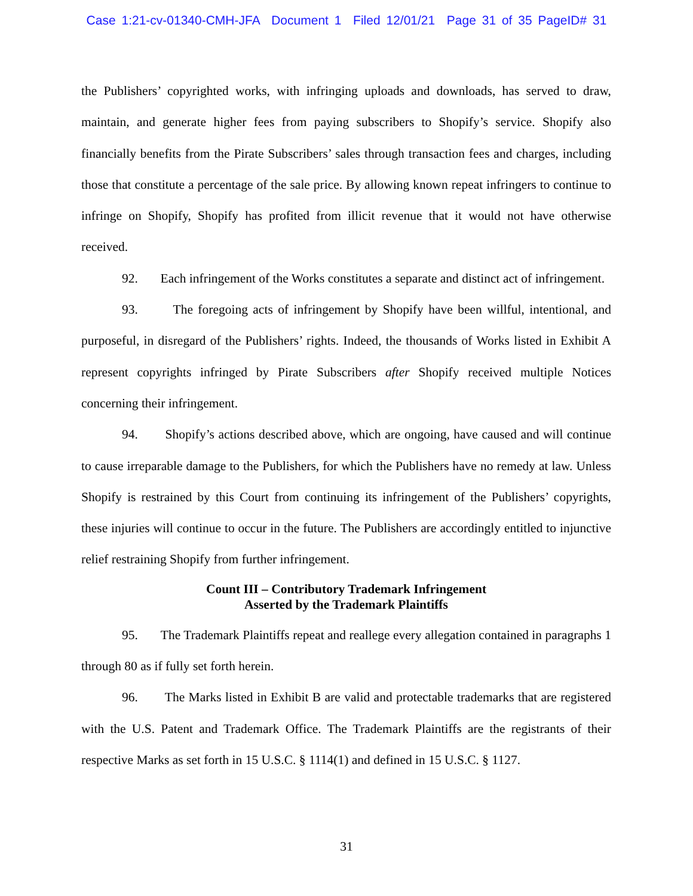Case 1:21-cv-01340-CMH-JFA Document 1 Filed 12/01/21 Page 31 of 35 PageID# 31
the Publishers’ copyrighted works, with infringing uploads and downloads, has served to draw, maintain, and generate higher fees from paying subscribers to Shopify’s service. Shopify also financially benefits from the Pirate Subscribers’ sales through transaction fees and charges, including those that constitute a percentage of the sale price. By allowing known repeat infringers to continue to infringe on Shopify, Shopify has profited from illicit revenue that it would not have otherwise received.
92. Each infringement of the Works constitutes a separate and distinct act of infringement.
93. The foregoing acts of infringement by Shopify have been willful, intentional, and purposeful, in disregard of the Publishers’ rights. Indeed, the thousands of Works listed in Exhibit A represent copyrights infringed by Pirate Subscribers after Shopify received multiple Notices concerning their infringement.
94. Shopify’s actions described above, which are ongoing, have caused and will continue to cause irreparable damage to the Publishers, for which the Publishers have no remedy at law. Unless Shopify is restrained by this Court from continuing its infringement of the Publishers’ copyrights, these injuries will continue to occur in the future. The Publishers are accordingly entitled to injunctive relief restraining Shopify from further infringement.
Count III – Contributory Trademark Infringement
Asserted by the Trademark Plaintiffs
95. The Trademark Plaintiffs repeat and reallege every allegation contained in paragraphs 1 through 80 as if fully set forth herein.
96. The Marks listed in Exhibit B are valid and protectable trademarks that are registered with the U.S. Patent and Trademark Office. The Trademark Plaintiffs are the registrants of their respective Marks as set forth in 15 U.S.C. § 1114(1) and defined in 15 U.S.C. § 1127.
31